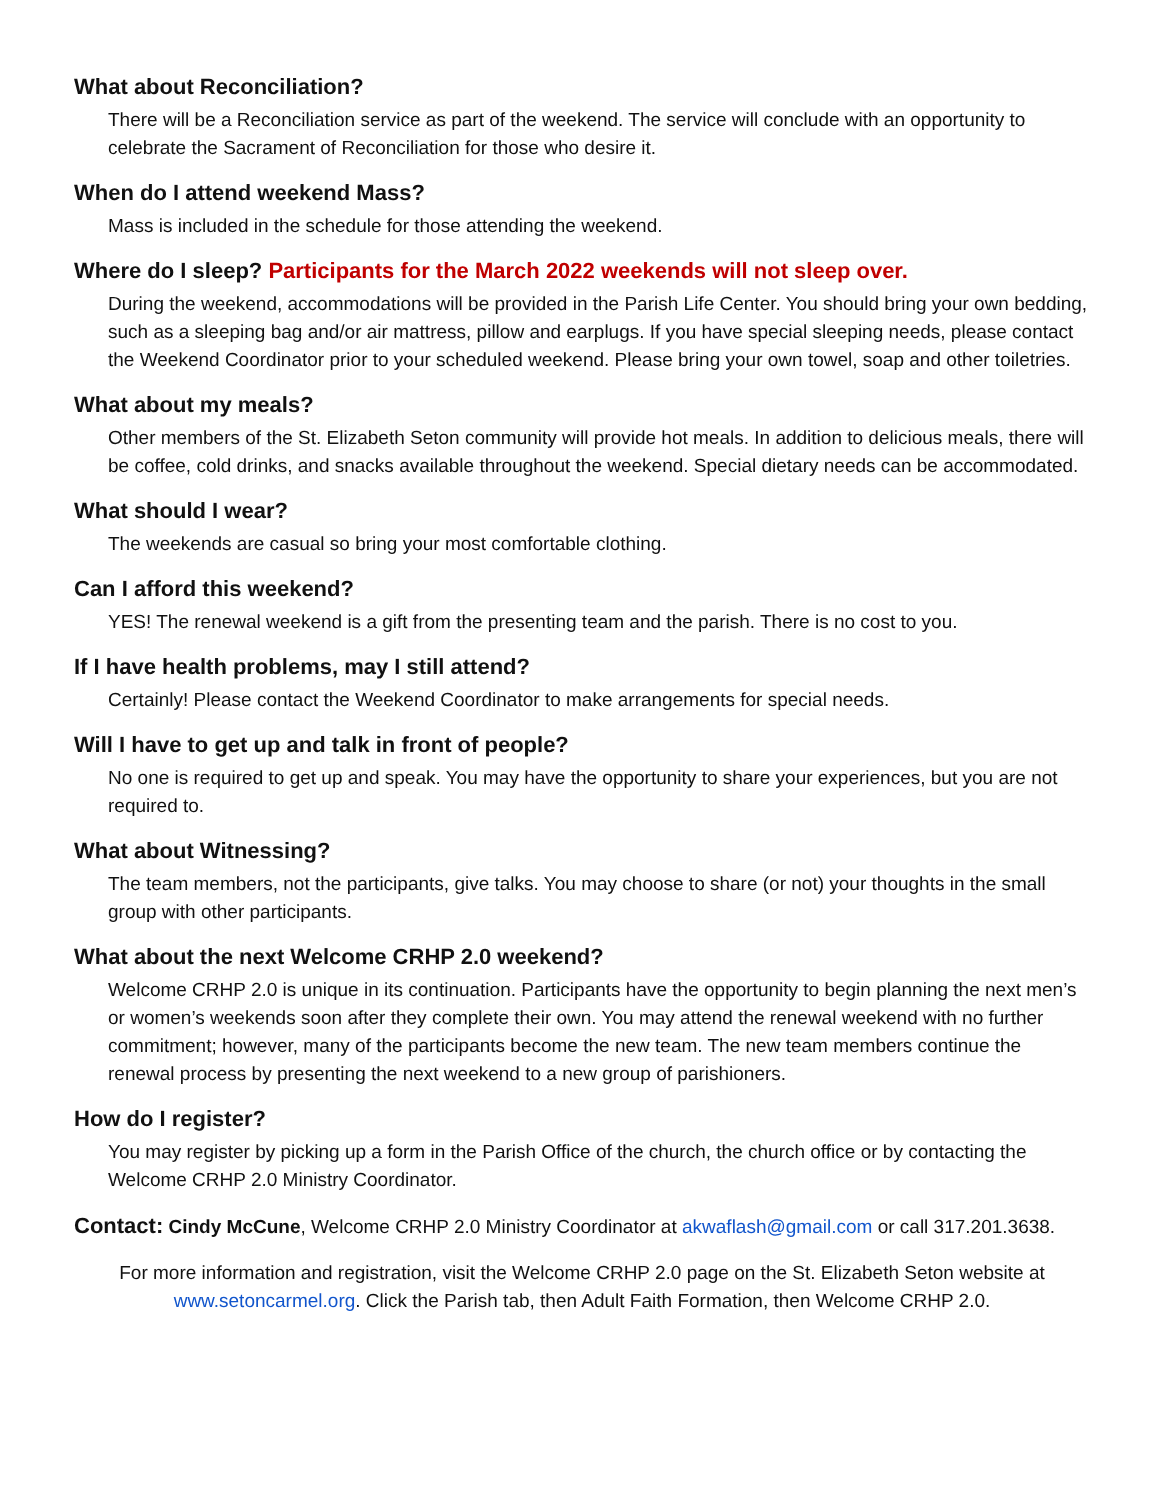What about Reconciliation?
There will be a Reconciliation service as part of the weekend. The service will conclude with an opportunity to celebrate the Sacrament of Reconciliation for those who desire it.
When do I attend weekend Mass?
Mass is included in the schedule for those attending the weekend.
Where do I sleep? Participants for the March 2022 weekends will not sleep over.
During the weekend, accommodations will be provided in the Parish Life Center. You should bring your own bedding, such as a sleeping bag and/or air mattress, pillow and earplugs. If you have special sleeping needs, please contact the Weekend Coordinator prior to your scheduled weekend. Please bring your own towel, soap and other toiletries.
What about my meals?
Other members of the St. Elizabeth Seton community will provide hot meals. In addition to delicious meals, there will be coffee, cold drinks, and snacks available throughout the weekend. Special dietary needs can be accommodated.
What should I wear?
The weekends are casual so bring your most comfortable clothing.
Can I afford this weekend?
YES! The renewal weekend is a gift from the presenting team and the parish. There is no cost to you.
If I have health problems, may I still attend?
Certainly! Please contact the Weekend Coordinator to make arrangements for special needs.
Will I have to get up and talk in front of people?
No one is required to get up and speak. You may have the opportunity to share your experiences, but you are not required to.
What about Witnessing?
The team members, not the participants, give talks. You may choose to share (or not) your thoughts in the small group with other participants.
What about the next Welcome CRHP 2.0 weekend?
Welcome CRHP 2.0 is unique in its continuation. Participants have the opportunity to begin planning the next men’s or women’s weekends soon after they complete their own. You may attend the renewal weekend with no further commitment; however, many of the participants become the new team. The new team members continue the renewal process by presenting the next weekend to a new group of parishioners.
How do I register?
You may register by picking up a form in the Parish Office of the church, the church office or by contacting the Welcome CRHP 2.0 Ministry Coordinator.
Contact: Cindy McCune, Welcome CRHP 2.0 Ministry Coordinator at akwaflash@gmail.com or call 317.201.3638.
For more information and registration, visit the Welcome CRHP 2.0 page on the St. Elizabeth Seton website at www.setoncarmel.org. Click the Parish tab, then Adult Faith Formation, then Welcome CRHP 2.0.